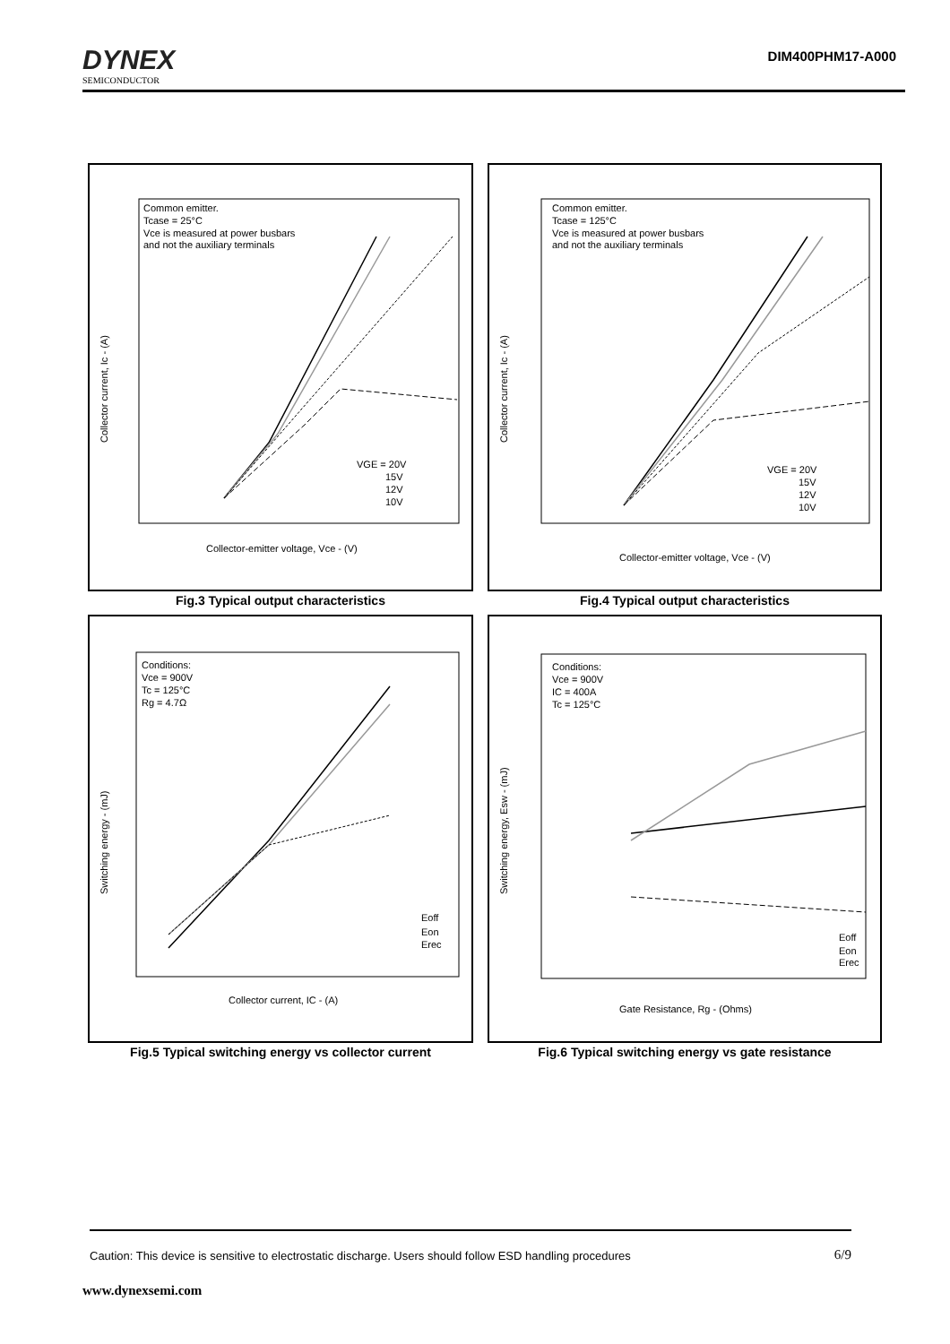DYNEX
SEMICONDUCTOR
DIM400PHM17-A000
Common emitter.
Tcase = 25°C
Vce is measured at power busbars
and not the auxiliary terminals
VGE = 20V
15V
12V
10V
Collector current, Ic - (A)
Collector-emitter voltage, Vce - (V)
Fig.3 Typical output characteristics
Common emitter.
Tcase = 125°C
Vce is measured at power busbars
and not the auxiliary terminals
VGE = 20V
15V
12V
10V
Collector current, Ic - (A)
Collector-emitter voltage, Vce - (V)
Fig.4 Typical output characteristics
Conditions:
Vce = 900V
Tc = 125°C
Rg = 4.7Ω
Eoff
Eon
Erec
Switching energy - (mJ)
Collector current, IC - (A)
Fig.5 Typical switching energy vs collector current
Conditions:
Vce = 900V
IC = 400A
Tc = 125°C
Eoff
Eon
Erec
Switching energy, Esw - (mJ)
Gate Resistance, Rg - (Ohms)
Fig.6 Typical switching energy vs gate resistance
Caution: This device is sensitive to electrostatic discharge. Users should follow ESD handling procedures 6/9
www.dynexsemi.com